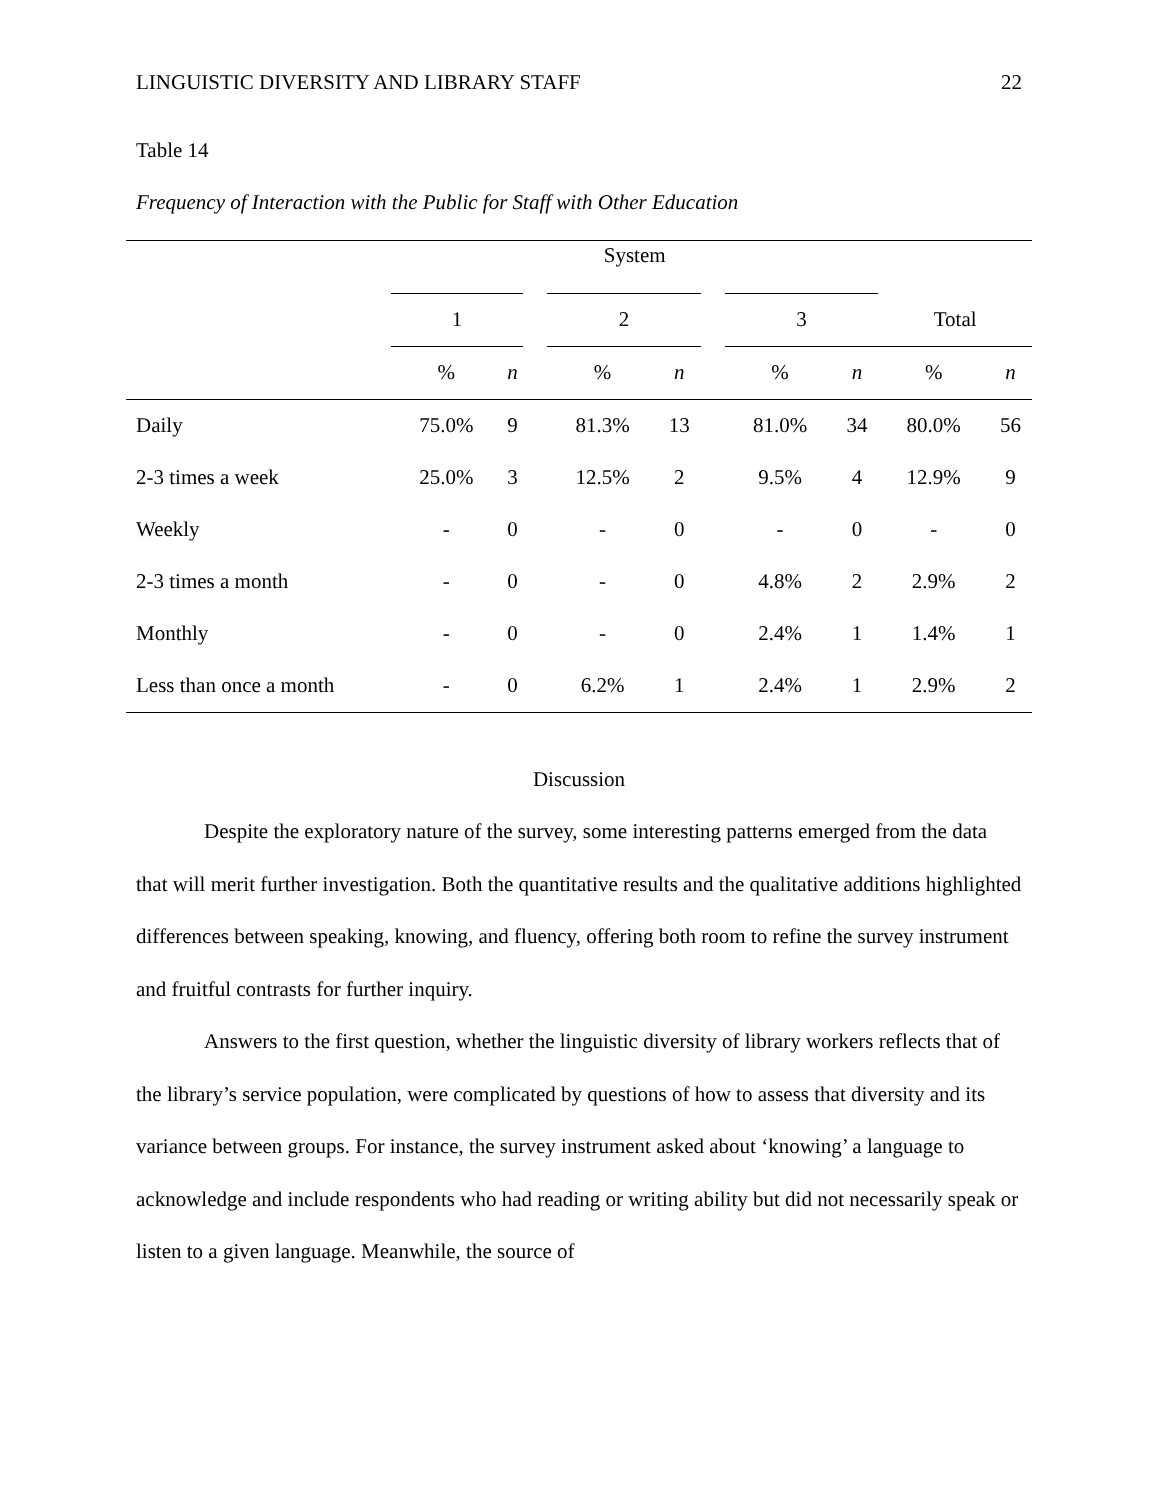LINGUISTIC DIVERSITY AND LIBRARY STAFF 22
Table 14
Frequency of Interaction with the Public for Staff with Other Education
| | System | | | | | | | | | |
| --- | --- | --- | --- | --- | --- | --- | --- | --- | --- | --- |
| | 1 | | | 2 | | | 3 | | Total | |
| | % | n | | % | n | | % | n | % | n |
| Daily | 75.0% | 9 | | 81.3% | 13 | | 81.0% | 34 | 80.0% | 56 |
| 2-3 times a week | 25.0% | 3 | | 12.5% | 2 | | 9.5% | 4 | 12.9% | 9 |
| Weekly | - | 0 | | - | 0 | | - | 0 | - | 0 |
| 2-3 times a month | - | 0 | | - | 0 | | 4.8% | 2 | 2.9% | 2 |
| Monthly | - | 0 | | - | 0 | | 2.4% | 1 | 1.4% | 1 |
| Less than once a month | - | 0 | | 6.2% | 1 | | 2.4% | 1 | 2.9% | 2 |
Discussion
Despite the exploratory nature of the survey, some interesting patterns emerged from the data that will merit further investigation. Both the quantitative results and the qualitative additions highlighted differences between speaking, knowing, and fluency, offering both room to refine the survey instrument and fruitful contrasts for further inquiry.
Answers to the first question, whether the linguistic diversity of library workers reflects that of the library’s service population, were complicated by questions of how to assess that diversity and its variance between groups. For instance, the survey instrument asked about ‘knowing’ a language to acknowledge and include respondents who had reading or writing ability but did not necessarily speak or listen to a given language. Meanwhile, the source of